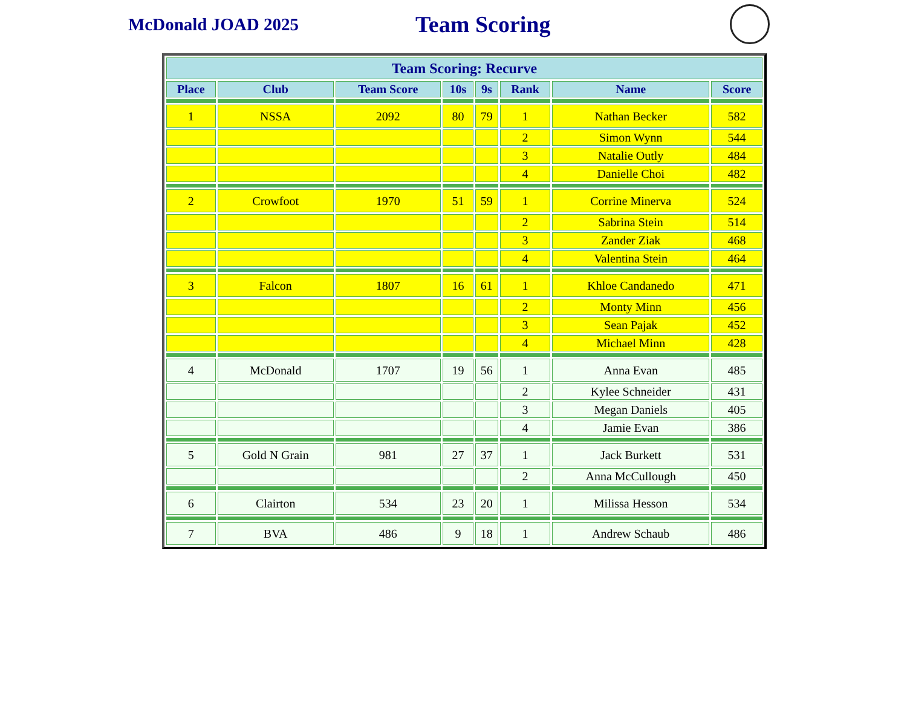McDonald JOAD 2025
Team Scoring
| Team Scoring: Recurve | | | | | | | |
| --- | --- | --- | --- | --- | --- | --- | --- |
| Place | Club | Team Score | 10s | 9s | Rank | Name | Score |
| 1 | NSSA | 2092 | 80 | 79 | 1 | Nathan Becker | 582 |
| | | | | | 2 | Simon Wynn | 544 |
| | | | | | 3 | Natalie Outly | 484 |
| | | | | | 4 | Danielle Choi | 482 |
| 2 | Crowfoot | 1970 | 51 | 59 | 1 | Corrine Minerva | 524 |
| | | | | | 2 | Sabrina Stein | 514 |
| | | | | | 3 | Zander Ziak | 468 |
| | | | | | 4 | Valentina Stein | 464 |
| 3 | Falcon | 1807 | 16 | 61 | 1 | Khloe Candanedo | 471 |
| | | | | | 2 | Monty Minn | 456 |
| | | | | | 3 | Sean Pajak | 452 |
| | | | | | 4 | Michael Minn | 428 |
| 4 | McDonald | 1707 | 19 | 56 | 1 | Anna Evan | 485 |
| | | | | | 2 | Kylee Schneider | 431 |
| | | | | | 3 | Megan Daniels | 405 |
| | | | | | 4 | Jamie Evan | 386 |
| 5 | Gold N Grain | 981 | 27 | 37 | 1 | Jack Burkett | 531 |
| | | | | | 2 | Anna McCullough | 450 |
| 6 | Clairton | 534 | 23 | 20 | 1 | Milissa Hesson | 534 |
| 7 | BVA | 486 | 9 | 18 | 1 | Andrew Schaub | 486 |